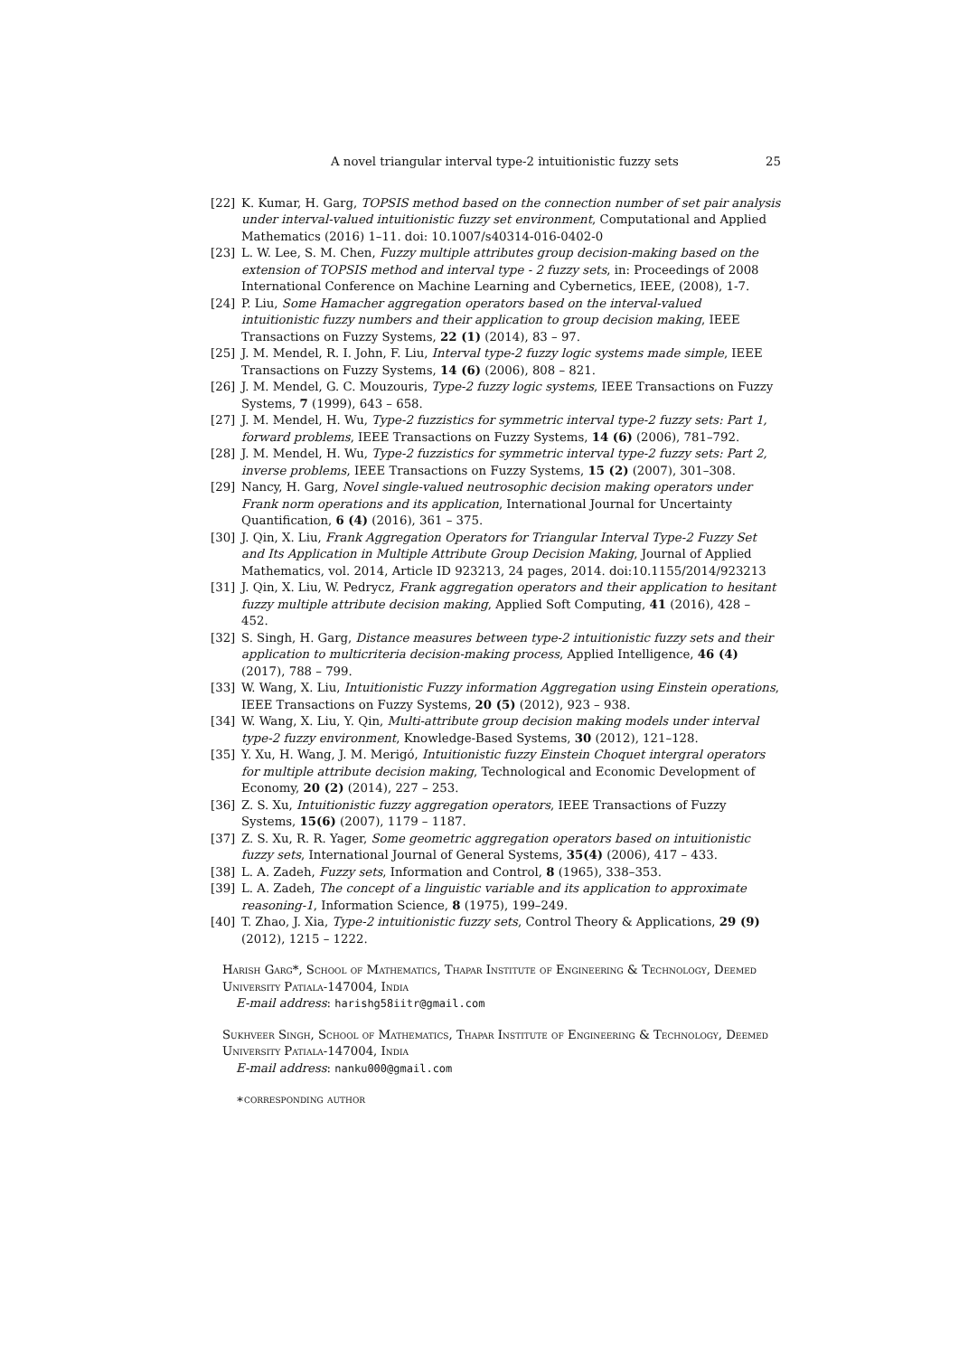A novel triangular interval type-2 intuitionistic fuzzy sets 25
[22] K. Kumar, H. Garg, TOPSIS method based on the connection number of set pair analysis under interval-valued intuitionistic fuzzy set environment, Computational and Applied Mathematics (2016) 1–11. doi: 10.1007/s40314-016-0402-0
[23] L. W. Lee, S. M. Chen, Fuzzy multiple attributes group decision-making based on the extension of TOPSIS method and interval type - 2 fuzzy sets, in: Proceedings of 2008 International Conference on Machine Learning and Cybernetics, IEEE, (2008), 1-7.
[24] P. Liu, Some Hamacher aggregation operators based on the interval-valued intuitionistic fuzzy numbers and their application to group decision making, IEEE Transactions on Fuzzy Systems, 22 (1) (2014), 83 – 97.
[25] J. M. Mendel, R. I. John, F. Liu, Interval type-2 fuzzy logic systems made simple, IEEE Transactions on Fuzzy Systems, 14 (6) (2006), 808 – 821.
[26] J. M. Mendel, G. C. Mouzouris, Type-2 fuzzy logic systems, IEEE Transactions on Fuzzy Systems, 7 (1999), 643 – 658.
[27] J. M. Mendel, H. Wu, Type-2 fuzzistics for symmetric interval type-2 fuzzy sets: Part 1, forward problems, IEEE Transactions on Fuzzy Systems, 14 (6) (2006), 781–792.
[28] J. M. Mendel, H. Wu, Type-2 fuzzistics for symmetric interval type-2 fuzzy sets: Part 2, inverse problems, IEEE Transactions on Fuzzy Systems, 15 (2) (2007), 301–308.
[29] Nancy, H. Garg, Novel single-valued neutrosophic decision making operators under Frank norm operations and its application, International Journal for Uncertainty Quantification, 6 (4) (2016), 361 – 375.
[30] J. Qin, X. Liu, Frank Aggregation Operators for Triangular Interval Type-2 Fuzzy Set and Its Application in Multiple Attribute Group Decision Making, Journal of Applied Mathematics, vol. 2014, Article ID 923213, 24 pages, 2014. doi:10.1155/2014/923213
[31] J. Qin, X. Liu, W. Pedrycz, Frank aggregation operators and their application to hesitant fuzzy multiple attribute decision making, Applied Soft Computing, 41 (2016), 428 – 452.
[32] S. Singh, H. Garg, Distance measures between type-2 intuitionistic fuzzy sets and their application to multicriteria decision-making process, Applied Intelligence, 46 (4) (2017), 788 – 799.
[33] W. Wang, X. Liu, Intuitionistic Fuzzy information Aggregation using Einstein operations, IEEE Transactions on Fuzzy Systems, 20 (5) (2012), 923 – 938.
[34] W. Wang, X. Liu, Y. Qin, Multi-attribute group decision making models under interval type-2 fuzzy environment, Knowledge-Based Systems, 30 (2012), 121–128.
[35] Y. Xu, H. Wang, J. M. Merigó, Intuitionistic fuzzy Einstein Choquet intergral operators for multiple attribute decision making, Technological and Economic Development of Economy, 20 (2) (2014), 227 – 253.
[36] Z. S. Xu, Intuitionistic fuzzy aggregation operators, IEEE Transactions of Fuzzy Systems, 15(6) (2007), 1179 – 1187.
[37] Z. S. Xu, R. R. Yager, Some geometric aggregation operators based on intuitionistic fuzzy sets, International Journal of General Systems, 35(4) (2006), 417 – 433.
[38] L. A. Zadeh, Fuzzy sets, Information and Control, 8 (1965), 338–353.
[39] L. A. Zadeh, The concept of a linguistic variable and its application to approximate reasoning-1, Information Science, 8 (1975), 199–249.
[40] T. Zhao, J. Xia, Type-2 intuitionistic fuzzy sets, Control Theory & Applications, 29 (9) (2012), 1215 – 1222.
Harish Garg*, School of Mathematics, Thapar Institute of Engineering & Technology, Deemed University Patiala-147004, India
E-mail address: harishg58iitr@gmail.com
Sukhveer Singh, School of Mathematics, Thapar Institute of Engineering & Technology, Deemed University Patiala-147004, India
E-mail address: nanku000@gmail.com
∗corresponding author